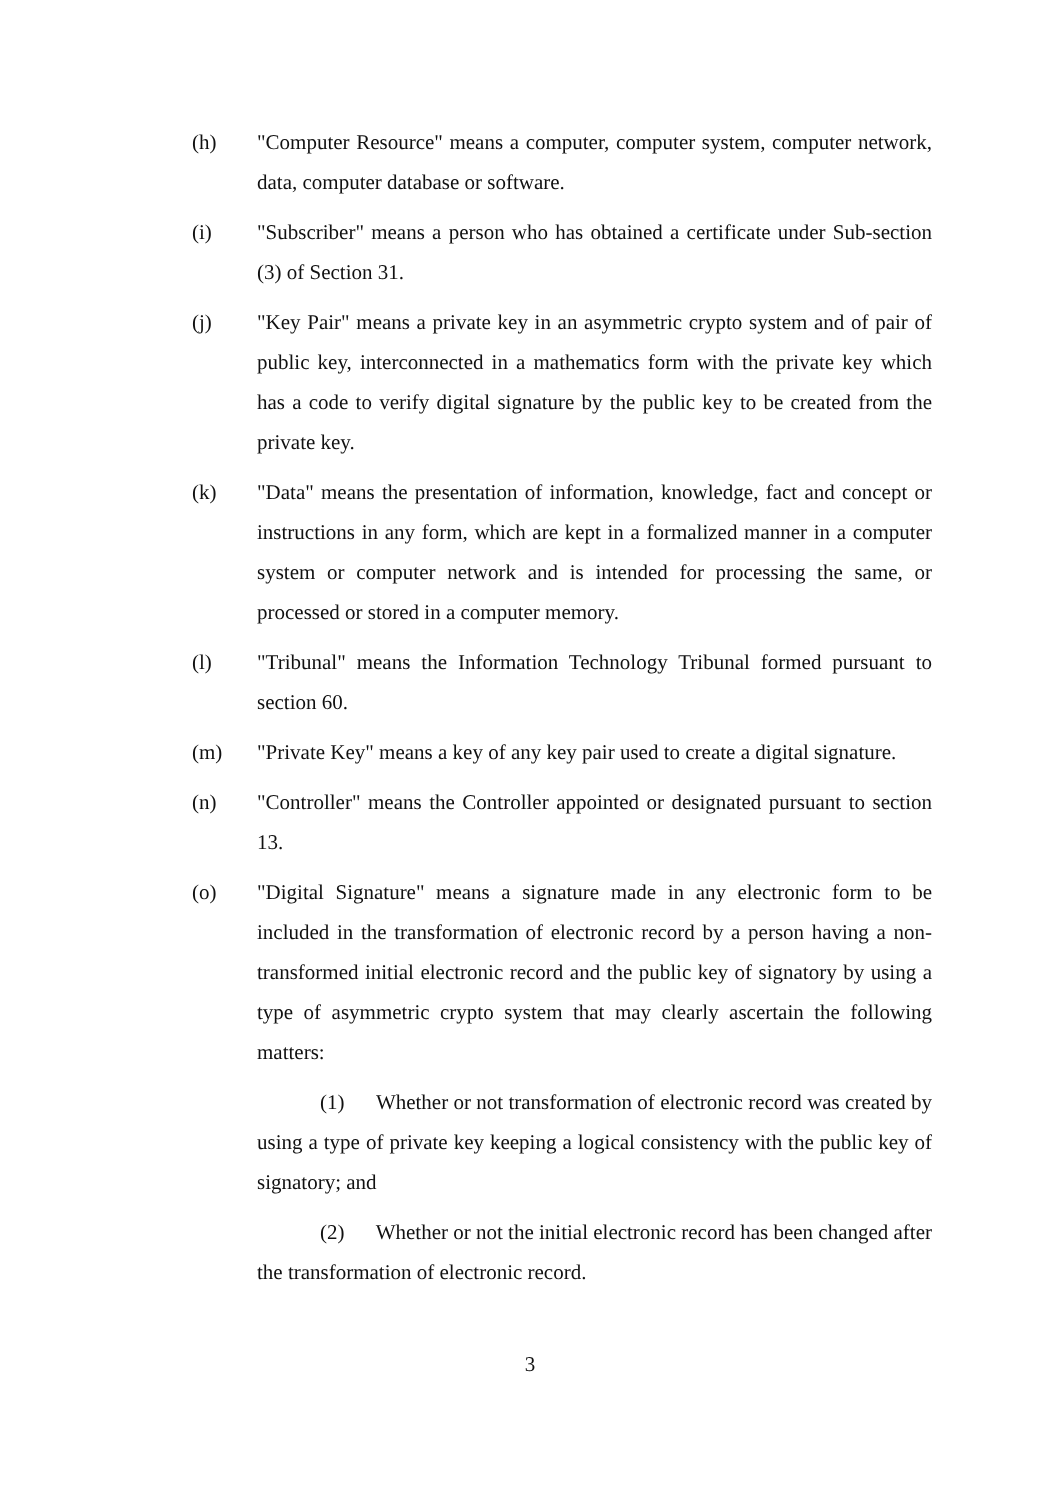(h) "Computer Resource" means a computer, computer system, computer network, data, computer database or software.
(i) "Subscriber" means a person who has obtained a certificate under Sub-section (3) of Section 31.
(j) "Key Pair" means a private key in an asymmetric crypto system and of pair of public key, interconnected in a mathematics form with the private key which has a code to verify digital signature by the public key to be created from the private key.
(k) "Data" means the presentation of information, knowledge, fact and concept or instructions in any form, which are kept in a formalized manner in a computer system or computer network and is intended for processing the same, or processed or stored in a computer memory.
(l) "Tribunal" means the Information Technology Tribunal formed pursuant to section 60.
(m) "Private Key" means a key of any key pair used to create a digital signature.
(n) "Controller" means the Controller appointed or designated pursuant to section 13.
(o) "Digital Signature" means a signature made in any electronic form to be included in the transformation of electronic record by a person having a non- transformed initial electronic record and the public key of signatory by using a type of asymmetric crypto system that may clearly ascertain the following matters:
(1) Whether or not transformation of electronic record was created by using a type of private key keeping a logical consistency with the public key of signatory; and
(2) Whether or not the initial electronic record has been changed after the transformation of electronic record.
3